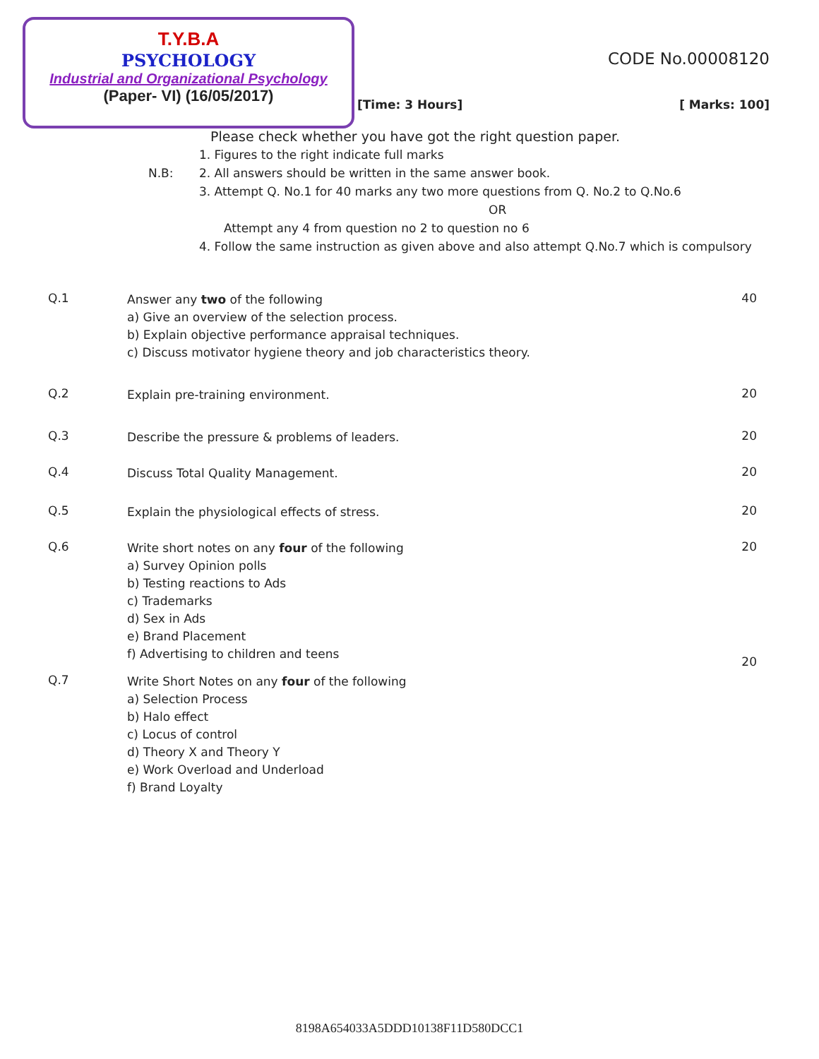T.Y.B.A
PSYCHOLOGY
Industrial and Organizational Psychology
(Paper- VI) (16/05/2017)
CODE No.00008120
[Time: 3 Hours] [ Marks: 100]
Please check whether you have got the right question paper.
N.B:
1. Figures to the right indicate full marks
2. All answers should be written in the same answer book.
3. Attempt Q. No.1 for 40 marks any two more questions from Q. No.2 to Q.No.6
OR
Attempt any 4 from question no 2 to question no 6
4. Follow the same instruction as given above and also attempt Q.No.7 which is compulsory
Q.1
Answer any two of the following
a) Give an overview of the selection process.
b) Explain objective performance appraisal techniques.
c) Discuss motivator hygiene theory and job characteristics theory.
40
Q.2
Explain pre-training environment.
20
Q.3
Describe the pressure & problems of leaders.
20
Q.4
Discuss Total Quality Management.
20
Q.5
Explain the physiological effects of stress.
20
Q.6
Write short notes on any four of the following
a) Survey Opinion polls
b) Testing reactions to Ads
c) Trademarks
d) Sex in Ads
e) Brand Placement
f) Advertising to children and teens
20
Q.7
Write Short Notes on any four of the following
a) Selection Process
b) Halo effect
c) Locus of control
d) Theory X and Theory Y
e) Work Overload and Underload
f) Brand Loyalty
20
8198A654033A5DDD10138F11D580DCC1